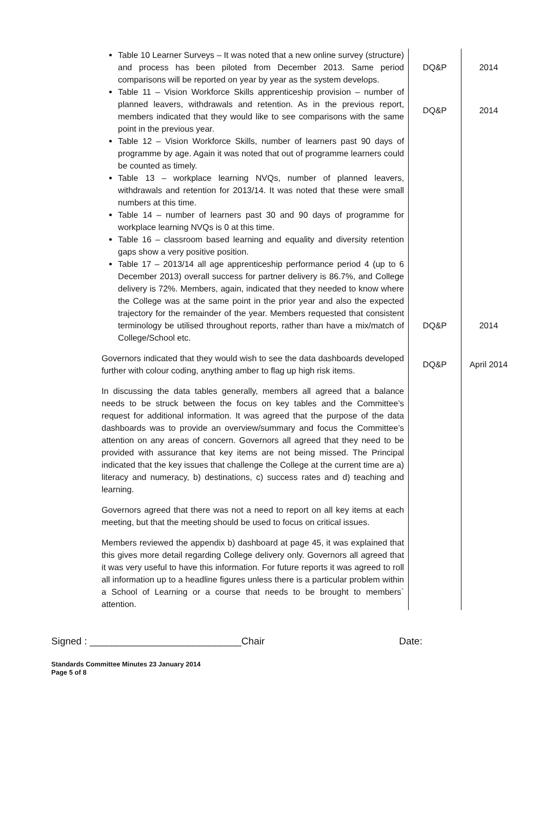| Table 10 Learner Surveys – It was noted that a new online survey (structure) and process has been piloted from December 2013. Same period comparisons will be reported on year by year as the system develops. | DQ&P | 2014 |
| Table 11 – Vision Workforce Skills apprenticeship provision – number of planned leavers, withdrawals and retention. As in the previous report, members indicated that they would like to see comparisons with the same point in the previous year. | DQ&P | 2014 |
| Table 12 – Vision Workforce Skills, number of learners past 90 days of programme by age. Again it was noted that out of programme learners could be counted as timely. Table 13 – workplace learning NVQs, number of planned leavers, withdrawals and retention for 2013/14. It was noted that these were small numbers at this time. Table 14 – number of learners past 30 and 90 days of programme for workplace learning NVQs is 0 at this time. Table 16 – classroom based learning and equality and diversity retention gaps show a very positive position. Table 17 – 2013/14 all age apprenticeship performance period 4 (up to 6 December 2013) overall success for partner delivery is 86.7%, and College delivery is 72%. Members, again, indicated that they needed to know where the College was at the same point in the prior year and also the expected trajectory for the remainder of the year. Members requested that consistent terminology be utilised throughout reports, rather than have a mix/match of College/School etc. | DQ&P | 2014 |
| Governors indicated that they would wish to see the data dashboards developed further with colour coding, anything amber to flag up high risk items. | DQ&P | April 2014 |
| In discussing the data tables generally, members all agreed that a balance needs to be struck between the focus on key tables and the Committee’s request for additional information. It was agreed that the purpose of the data dashboards was to provide an overview/summary and focus the Committee’s attention on any areas of concern. Governors all agreed that they need to be provided with assurance that key items are not being missed. The Principal indicated that the key issues that challenge the College at the current time are a) literacy and numeracy, b) destinations, c) success rates and d) teaching and learning. Governors agreed that there was not a need to report on all key items at each meeting, but that the meeting should be used to focus on critical issues. Members reviewed the appendix b) dashboard at page 45, it was explained that this gives more detail regarding College delivery only. Governors all agreed that it was very useful to have this information. For future reports it was agreed to roll all information up to a headline figures unless there is a particular problem within a School of Learning or a course that needs to be brought to members` attention. | | |
Signed : ____________________________Chair Date:
Standards Committee Minutes 23 January 2014
Page 5 of 8